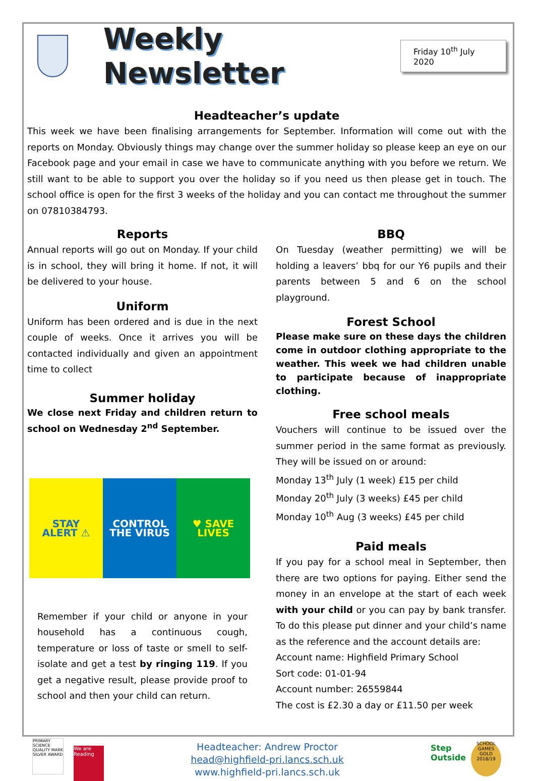Weekly Newsletter
Friday 10<sup>th</sup> July 2020
Headteacher’s update
This week we have been finalising arrangements for September. Information will come out with the reports on Monday. Obviously things may change over the summer holiday so please keep an eye on our Facebook page and your email in case we have to communicate anything with you before we return. We still want to be able to support you over the holiday so if you need us then please get in touch. The school office is open for the first 3 weeks of the holiday and you can contact me throughout the summer on 07810384793.
Reports
Annual reports will go out on Monday. If your child is in school, they will bring it home. If not, it will be delivered to your house.
Uniform
Uniform has been ordered and is due in the next couple of weeks. Once it arrives you will be contacted individually and given an appointment time to collect
Summer holiday
We close next Friday and children return to school on Wednesday 2<sup>nd</sup> September.
STAY
ALERT ⚠
CONTROL
THE VIRUS
♥ SAVE
LIVES
Remember if your child or anyone in your household has a continuous cough, temperature or loss of taste or smell to self-isolate and get a test by ringing 119. If you get a negative result, please provide proof to school and then your child can return.
BBQ
On Tuesday (weather permitting) we will be holding a leavers’ bbq for our Y6 pupils and their parents between 5 and 6 on the school playground.
Forest School
Please make sure on these days the children come in outdoor clothing appropriate to the weather. This week we had children unable to participate because of inappropriate clothing.
Free school meals
Vouchers will continue to be issued over the summer period in the same format as previously. They will be issued on or around:
Monday 13<sup>th</sup> July (1 week) £15 per child
Monday 20<sup>th</sup> July (3 weeks) £45 per child
Monday 10<sup>th</sup> Aug (3 weeks) £45 per child
Paid meals
If you pay for a school meal in September, then there are two options for paying. Either send the money in an envelope at the start of each week with your child or you can pay by bank transfer. To do this please put dinner and your child’s name as the reference and the account details are:
Account name: Highfield Primary School
Sort code: 01-01-94
Account number: 26559844
The cost is £2.30 a day or £11.50 per week
PRIMARY SCIENCE QUALITY MARK SILVER AWARD We are Reading
Headteacher: Andrew Proctor
head@highfield-pri.lancs.sch.uk
www.highfield-pri.lancs.sch.uk
Step Outside SCHOOL GAMES GOLD 2018/19